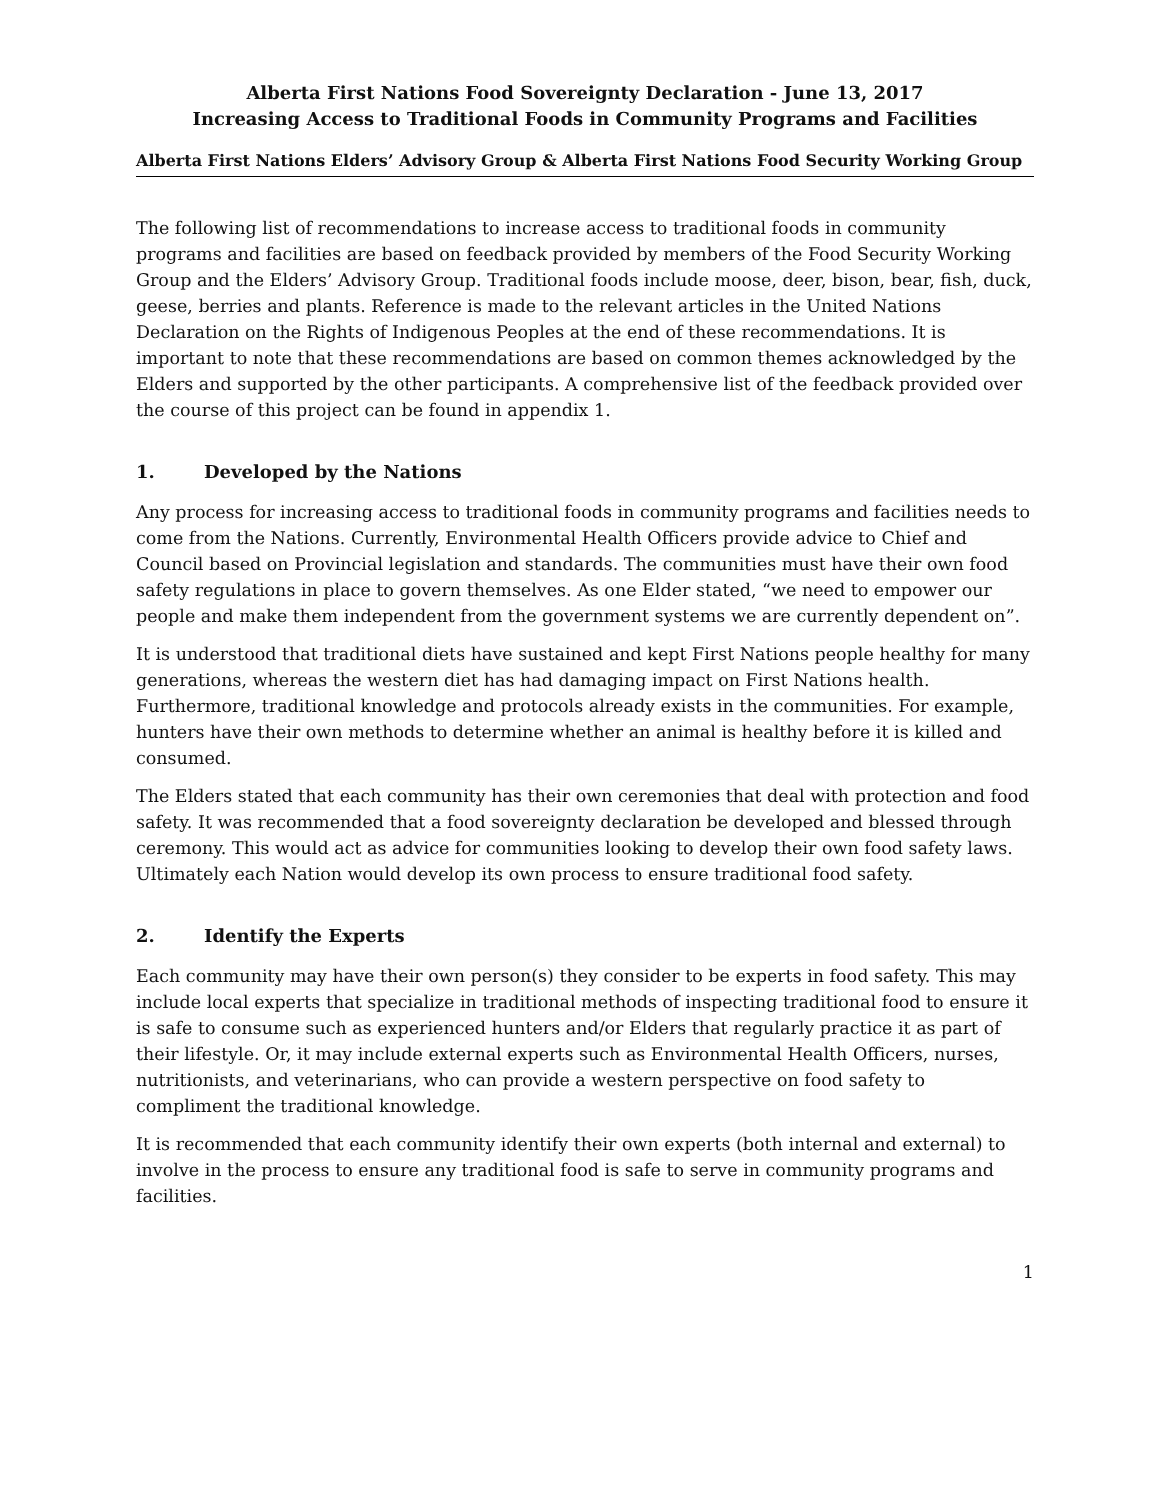Alberta First Nations Food Sovereignty Declaration - June 13, 2017
Increasing Access to Traditional Foods in Community Programs and Facilities
Alberta First Nations Elders’ Advisory Group & Alberta First Nations Food Security Working Group
The following list of recommendations to increase access to traditional foods in community programs and facilities are based on feedback provided by members of the Food Security Working Group and the Elders’ Advisory Group. Traditional foods include moose, deer, bison, bear, fish, duck, geese, berries and plants. Reference is made to the relevant articles in the United Nations Declaration on the Rights of Indigenous Peoples at the end of these recommendations. It is important to note that these recommendations are based on common themes acknowledged by the Elders and supported by the other participants. A comprehensive list of the feedback provided over the course of this project can be found in appendix 1.
1. Developed by the Nations
Any process for increasing access to traditional foods in community programs and facilities needs to come from the Nations. Currently, Environmental Health Officers provide advice to Chief and Council based on Provincial legislation and standards. The communities must have their own food safety regulations in place to govern themselves. As one Elder stated, “we need to empower our people and make them independent from the government systems we are currently dependent on”.
It is understood that traditional diets have sustained and kept First Nations people healthy for many generations, whereas the western diet has had damaging impact on First Nations health. Furthermore, traditional knowledge and protocols already exists in the communities. For example, hunters have their own methods to determine whether an animal is healthy before it is killed and consumed.
The Elders stated that each community has their own ceremonies that deal with protection and food safety. It was recommended that a food sovereignty declaration be developed and blessed through ceremony. This would act as advice for communities looking to develop their own food safety laws. Ultimately each Nation would develop its own process to ensure traditional food safety.
2. Identify the Experts
Each community may have their own person(s) they consider to be experts in food safety. This may include local experts that specialize in traditional methods of inspecting traditional food to ensure it is safe to consume such as experienced hunters and/or Elders that regularly practice it as part of their lifestyle. Or, it may include external experts such as Environmental Health Officers, nurses, nutritionists, and veterinarians, who can provide a western perspective on food safety to compliment the traditional knowledge.
It is recommended that each community identify their own experts (both internal and external) to involve in the process to ensure any traditional food is safe to serve in community programs and facilities.
1